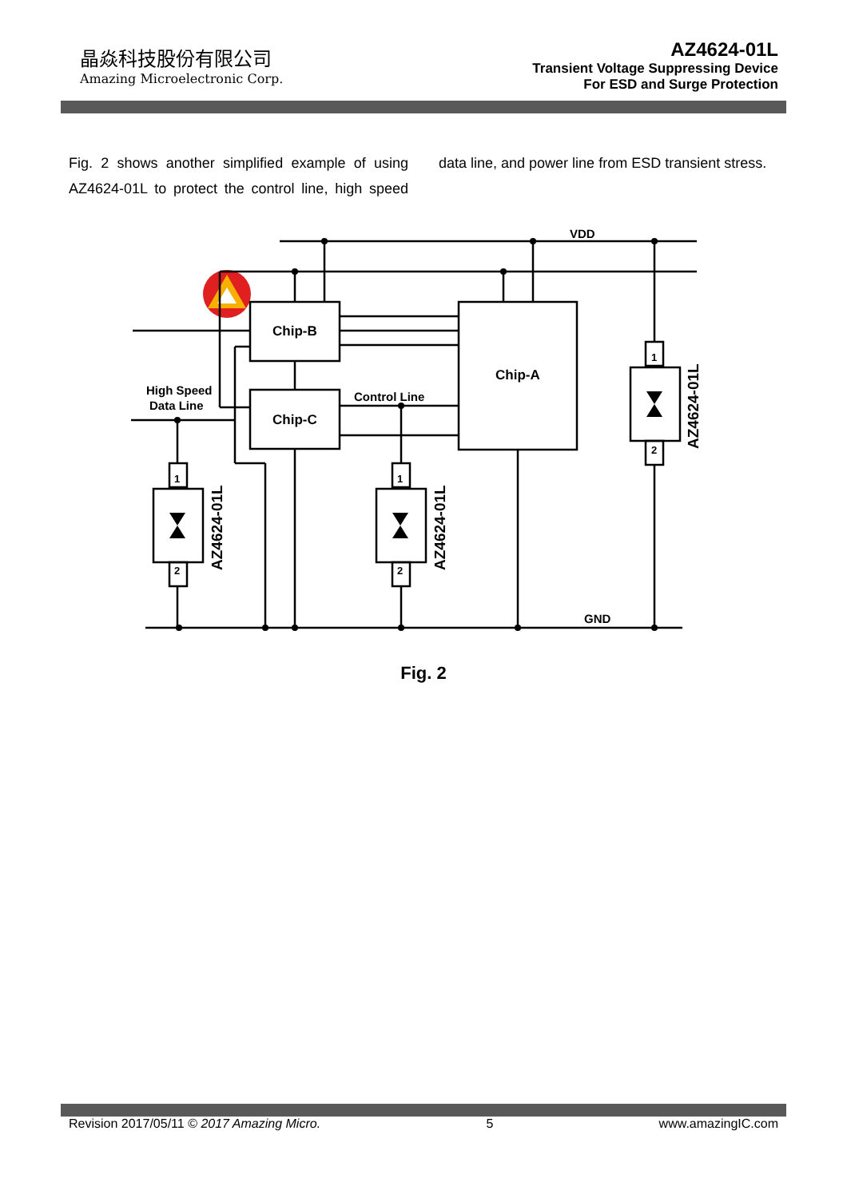晶焱科技股份有限公司
Amazing Microelectronic Corp.
AZ4624-01L
Transient Voltage Suppressing Device
For ESD and Surge Protection
Fig. 2 shows another simplified example of using AZ4624-01L to protect the control line, high speed data line, and power line from ESD transient stress.
VDD
GND
Chip-B
Chip-C
Chip-A
High Speed
Data Line
Control Line
1
2
1
2
1
2
AZ4624-01L
AZ4624-01L
AZ4624-01L
Fig. 2
Revision 2017/05/11 © 2017 Amazing Micro. 5 www.amazingIC.com